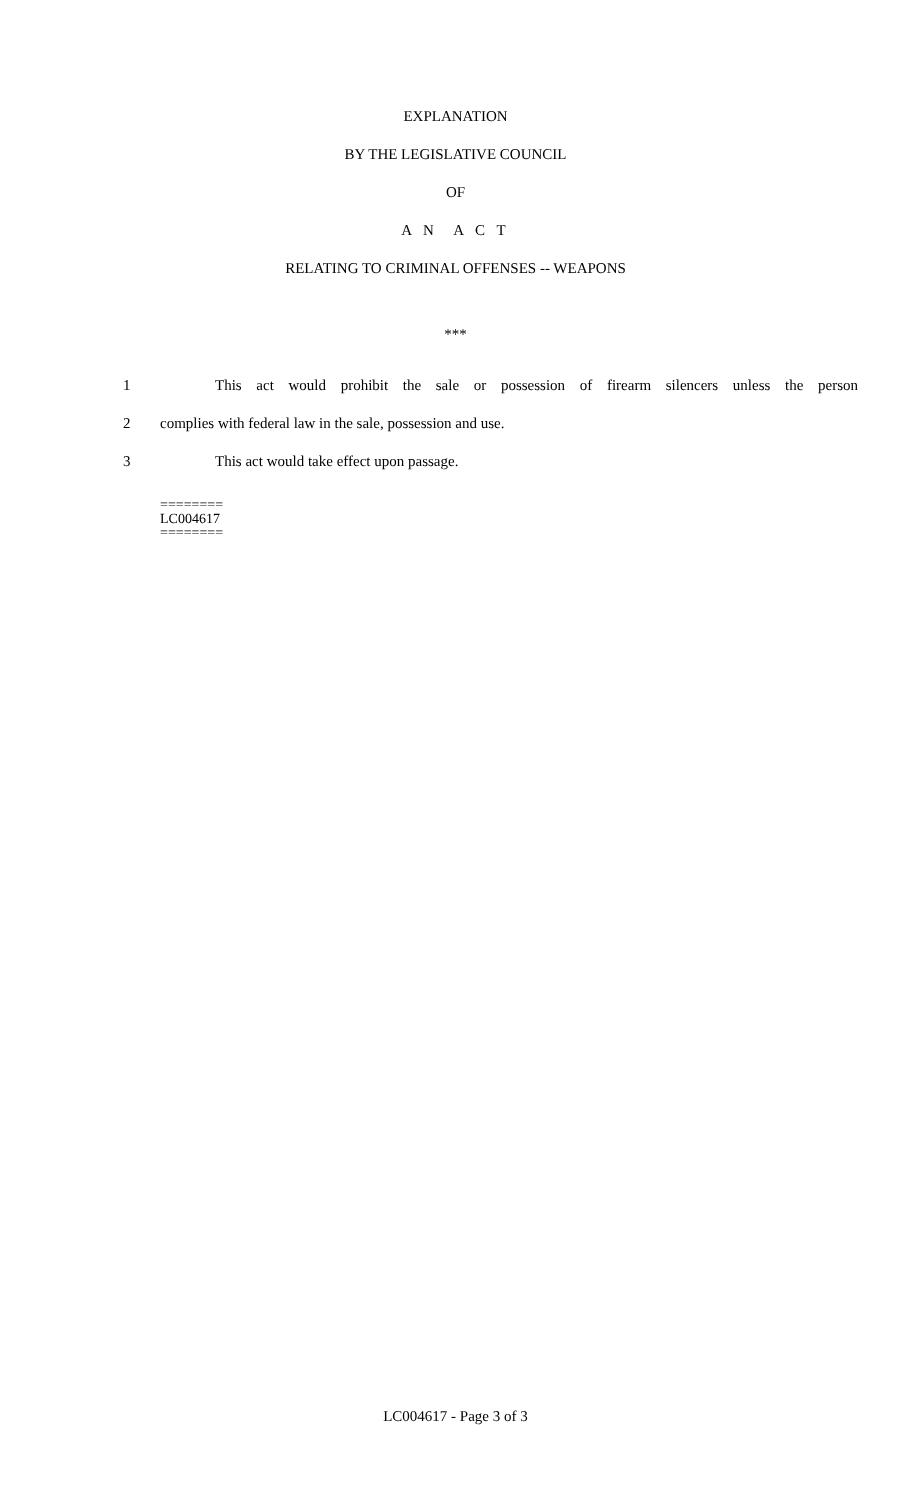EXPLANATION
BY THE LEGISLATIVE COUNCIL
OF
A N A C T
RELATING TO CRIMINAL OFFENSES -- WEAPONS
***
1 This act would prohibit the sale or possession of firearm silencers unless the person
2 complies with federal law in the sale, possession and use.
3 This act would take effect upon passage.
========
LC004617
========
LC004617 - Page 3 of 3